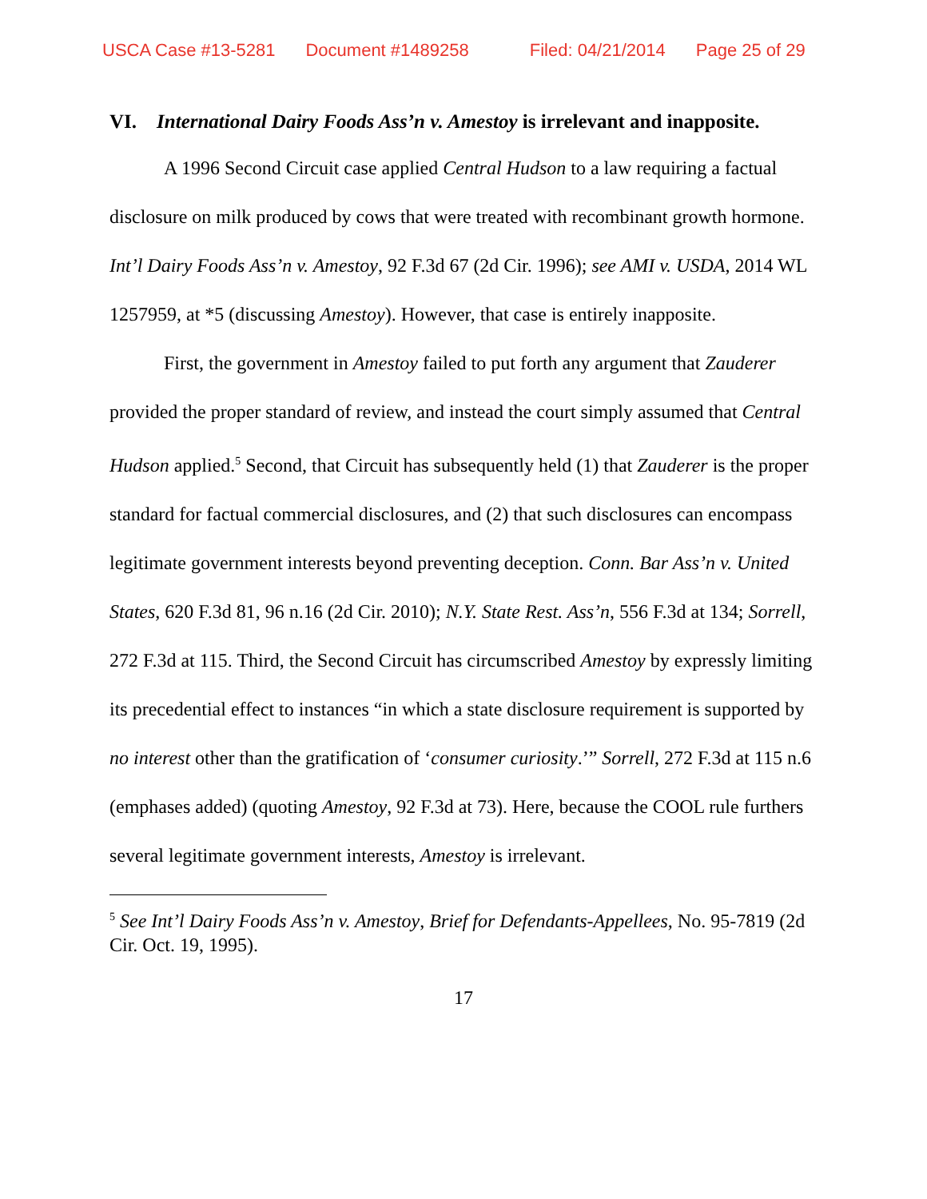USCA Case #13-5281 Document #1489258 Filed: 04/21/2014 Page 25 of 29
VI. International Dairy Foods Ass’n v. Amestoy is irrelevant and inapposite.
A 1996 Second Circuit case applied Central Hudson to a law requiring a factual disclosure on milk produced by cows that were treated with recombinant growth hormone. Int’l Dairy Foods Ass’n v. Amestoy, 92 F.3d 67 (2d Cir. 1996); see AMI v. USDA, 2014 WL 1257959, at *5 (discussing Amestoy). However, that case is entirely inapposite.
First, the government in Amestoy failed to put forth any argument that Zauderer provided the proper standard of review, and instead the court simply assumed that Central Hudson applied.<sup>5</sup> Second, that Circuit has subsequently held (1) that Zauderer is the proper standard for factual commercial disclosures, and (2) that such disclosures can encompass legitimate government interests beyond preventing deception. Conn. Bar Ass’n v. United States, 620 F.3d 81, 96 n.16 (2d Cir. 2010); N.Y. State Rest. Ass’n, 556 F.3d at 134; Sorrell, 272 F.3d at 115. Third, the Second Circuit has circumscribed Amestoy by expressly limiting its precedential effect to instances “in which a state disclosure requirement is supported by no interest other than the gratification of ‘consumer curiosity.’” Sorrell, 272 F.3d at 115 n.6 (emphases added) (quoting Amestoy, 92 F.3d at 73). Here, because the COOL rule furthers several legitimate government interests, Amestoy is irrelevant.
<sup>5</sup> See Int’l Dairy Foods Ass’n v. Amestoy, Brief for Defendants-Appellees, No. 95-7819 (2d Cir. Oct. 19, 1995).
17